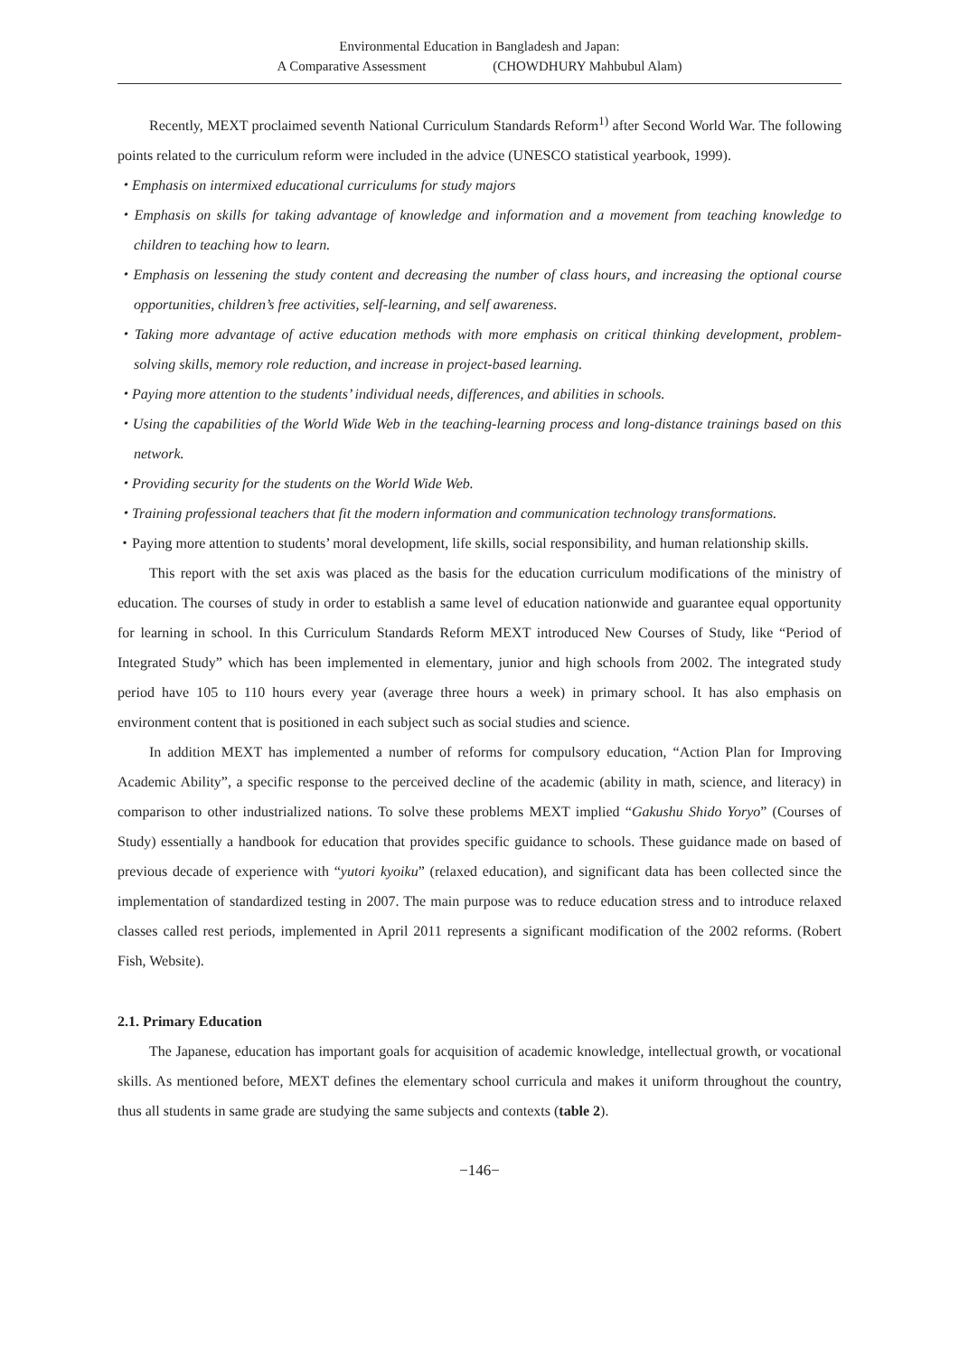Environmental Education in Bangladesh and Japan:
A Comparative Assessment (CHOWDHURY Mahbubul Alam)
Recently, MEXT proclaimed seventh National Curriculum Standards Reform<sup>1)</sup> after Second World War. The following points related to the curriculum reform were included in the advice (UNESCO statistical yearbook, 1999).
・Emphasis on intermixed educational curriculums for study majors
・Emphasis on skills for taking advantage of knowledge and information and a movement from teaching knowledge to children to teaching how to learn.
・Emphasis on lessening the study content and decreasing the number of class hours, and increasing the optional course opportunities, children’s free activities, self-learning, and self awareness.
・Taking more advantage of active education methods with more emphasis on critical thinking development, problem-solving skills, memory role reduction, and increase in project-based learning.
・Paying more attention to the students’ individual needs, differences, and abilities in schools.
・Using the capabilities of the World Wide Web in the teaching-learning process and long-distance trainings based on this network.
・Providing security for the students on the World Wide Web.
・Training professional teachers that fit the modern information and communication technology transformations.
・Paying more attention to students’ moral development, life skills, social responsibility, and human relationship skills.
This report with the set axis was placed as the basis for the education curriculum modifications of the ministry of education. The courses of study in order to establish a same level of education nationwide and guarantee equal opportunity for learning in school. In this Curriculum Standards Reform MEXT introduced New Courses of Study, like “Period of Integrated Study” which has been implemented in elementary, junior and high schools from 2002. The integrated study period have 105 to 110 hours every year (average three hours a week) in primary school. It has also emphasis on environment content that is positioned in each subject such as social studies and science.
In addition MEXT has implemented a number of reforms for compulsory education, “Action Plan for Improving Academic Ability”, a specific response to the perceived decline of the academic (ability in math, science, and literacy) in comparison to other industrialized nations. To solve these problems MEXT implied “Gakushu Shido Yoryo” (Courses of Study) essentially a handbook for education that provides specific guidance to schools. These guidance made on based of previous decade of experience with “yutori kyoiku” (relaxed education), and significant data has been collected since the implementation of standardized testing in 2007. The main purpose was to reduce education stress and to introduce relaxed classes called rest periods, implemented in April 2011 represents a significant modification of the 2002 reforms. (Robert Fish, Website).
2.1. Primary Education
The Japanese, education has important goals for acquisition of academic knowledge, intellectual growth, or vocational skills. As mentioned before, MEXT defines the elementary school curricula and makes it uniform throughout the country, thus all students in same grade are studying the same subjects and contexts (table 2).
−146−